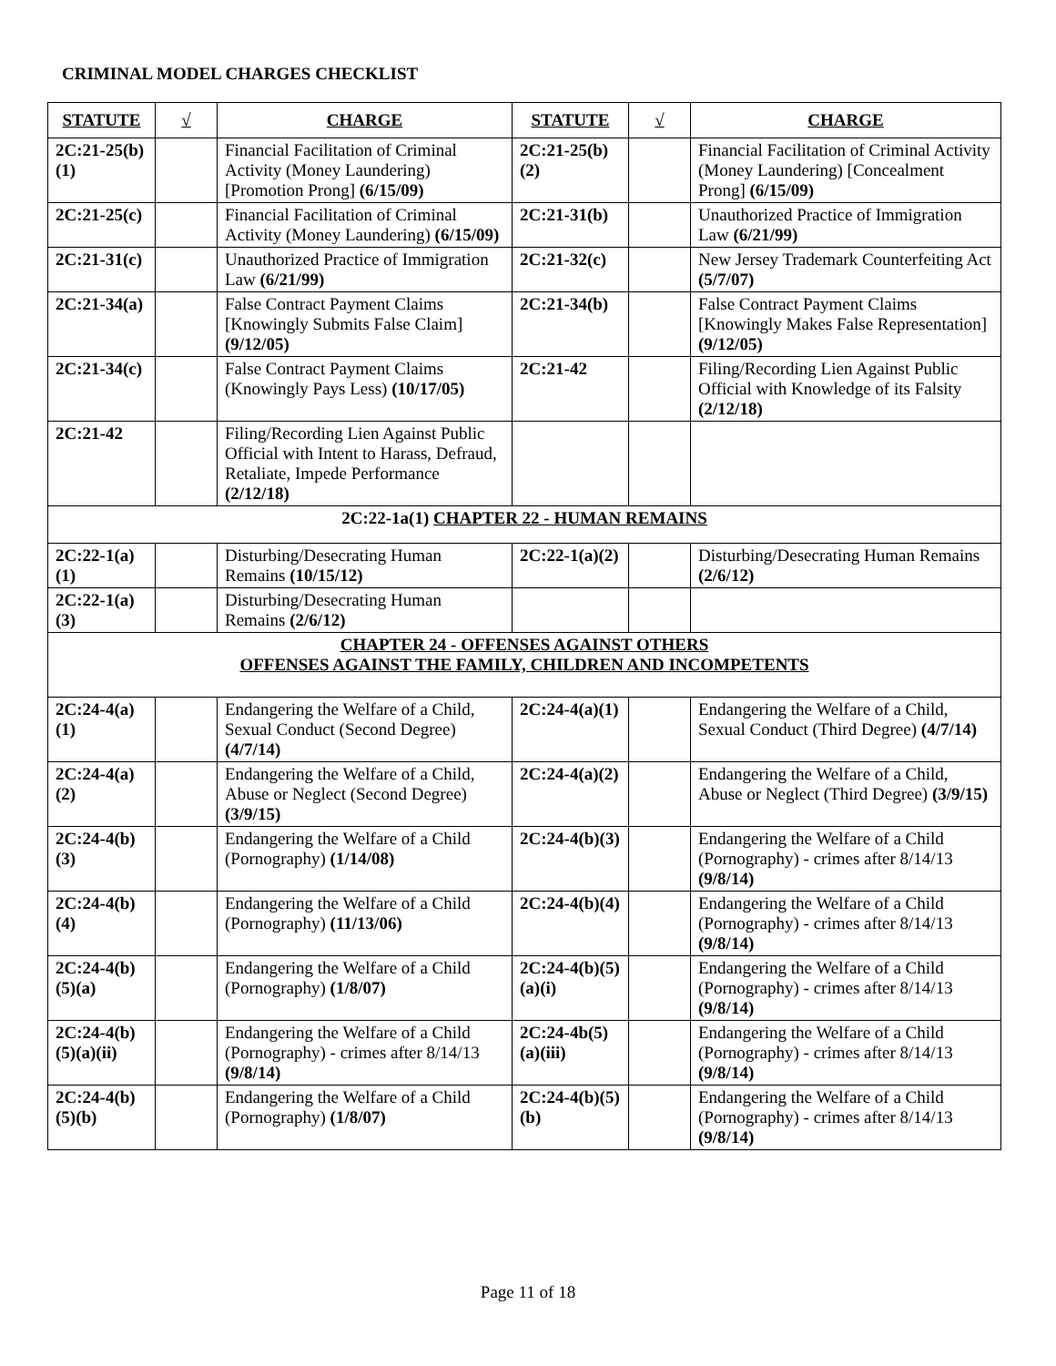CRIMINAL MODEL CHARGES CHECKLIST
| STATUTE | √ | CHARGE | STATUTE | √ | CHARGE |
| --- | --- | --- | --- | --- | --- |
| 2C:21-25(b)(1) | | Financial Facilitation of Criminal Activity (Money Laundering) [Promotion Prong] (6/15/09) | 2C:21-25(b)(2) | | Financial Facilitation of Criminal Activity (Money Laundering) [Concealment Prong] (6/15/09) |
| 2C:21-25(c) | | Financial Facilitation of Criminal Activity (Money Laundering) (6/15/09) | 2C:21-31(b) | | Unauthorized Practice of Immigration Law (6/21/99) |
| 2C:21-31(c) | | Unauthorized Practice of Immigration Law (6/21/99) | 2C:21-32(c) | | New Jersey Trademark Counterfeiting Act (5/7/07) |
| 2C:21-34(a) | | False Contract Payment Claims [Knowingly Submits False Claim] (9/12/05) | 2C:21-34(b) | | False Contract Payment Claims [Knowingly Makes False Representation] (9/12/05) |
| 2C:21-34(c) | | False Contract Payment Claims (Knowingly Pays Less) (10/17/05) | 2C:21-42 | | Filing/Recording Lien Against Public Official with Knowledge of its Falsity (2/12/18) |
| 2C:21-42 | | Filing/Recording Lien Against Public Official with Intent to Harass, Defraud, Retaliate, Impede Performance (2/12/18) | | | |
| 2C:22-1a(1) CHAPTER 22 - HUMAN REMAINS | | | | | |
| 2C:22-1(a)(1) | | Disturbing/Desecrating Human Remains (10/15/12) | 2C:22-1(a)(2) | | Disturbing/Desecrating Human Remains (2/6/12) |
| 2C:22-1(a)(3) | | Disturbing/Desecrating Human Remains (2/6/12) | | | |
| CHAPTER 24 - OFFENSES AGAINST OTHERS OFFENSES AGAINST THE FAMILY, CHILDREN AND INCOMPETENTS | | | | | |
| 2C:24-4(a)(1) | | Endangering the Welfare of a Child, Sexual Conduct (Second Degree) (4/7/14) | 2C:24-4(a)(1) | | Endangering the Welfare of a Child, Sexual Conduct (Third Degree) (4/7/14) |
| 2C:24-4(a)(2) | | Endangering the Welfare of a Child, Abuse or Neglect (Second Degree) (3/9/15) | 2C:24-4(a)(2) | | Endangering the Welfare of a Child, Abuse or Neglect (Third Degree) (3/9/15) |
| 2C:24-4(b)(3) | | Endangering the Welfare of a Child (Pornography) (1/14/08) | 2C:24-4(b)(3) | | Endangering the Welfare of a Child (Pornography) - crimes after 8/14/13 (9/8/14) |
| 2C:24-4(b)(4) | | Endangering the Welfare of a Child (Pornography) (11/13/06) | 2C:24-4(b)(4) | | Endangering the Welfare of a Child (Pornography) - crimes after 8/14/13 (9/8/14) |
| 2C:24-4(b)(5)(a) | | Endangering the Welfare of a Child (Pornography) (1/8/07) | 2C:24-4(b)(5)(a)(i) | | Endangering the Welfare of a Child (Pornography) - crimes after 8/14/13 (9/8/14) |
| 2C:24-4(b)(5)(a)(ii) | | Endangering the Welfare of a Child (Pornography) - crimes after 8/14/13 (9/8/14) | 2C:24-4b(5)(a)(iii) | | Endangering the Welfare of a Child (Pornography) - crimes after 8/14/13 (9/8/14) |
| 2C:24-4(b)(5)(b) | | Endangering the Welfare of a Child (Pornography) (1/8/07) | 2C:24-4(b)(5)(b) | | Endangering the Welfare of a Child (Pornography) - crimes after 8/14/13 (9/8/14) |
Page 11 of 18